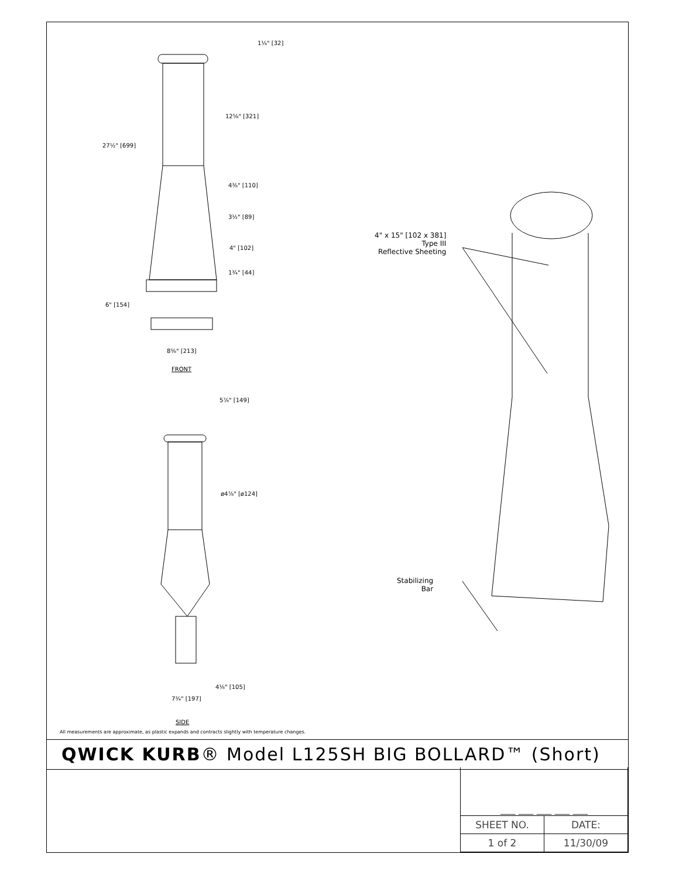1¼" [32]
12⅝" [321]
27½" [699]
4⅜" [110]
3½" [89]
4" [102]
1¾" [44]
6" [154]
8⅜" [213]
FRONT
5⅞" [149]
ø4⅞" [ø124]
4⅛" [105]
7¾" [197]
SIDE
4" x 15" [102 x 381]
Type III
Reflective Sheeting
Stabilizing
Bar
All measurements are approximate, as plastic expands and contracts slightly with temperature changes.
QWICK KURB® Model L125SH BIG BOLLARD™ (Short)
| ___ ___ ___ ___ ___ | |
| SHEET NO. | DATE: |
| 1 of 2 | 11/30/09 |